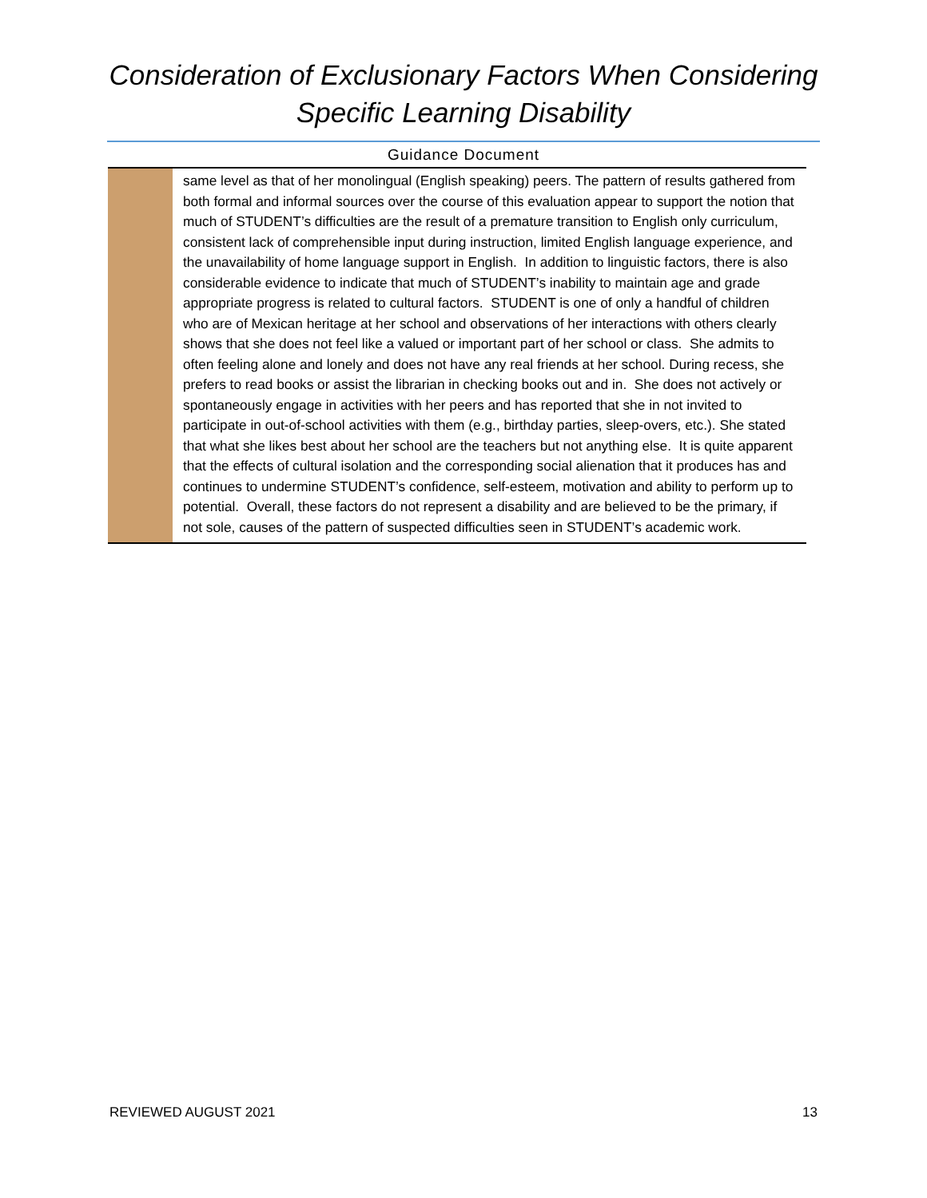Consideration of Exclusionary Factors When Considering
Specific Learning Disability
Guidance Document
| | same level as that of her monolingual (English speaking) peers. The pattern of results gathered from both formal and informal sources over the course of this evaluation appear to support the notion that much of STUDENT’s difficulties are the result of a premature transition to English only curriculum, consistent lack of comprehensible input during instruction, limited English language experience, and the unavailability of home language support in English. In addition to linguistic factors, there is also considerable evidence to indicate that much of STUDENT’s inability to maintain age and grade appropriate progress is related to cultural factors. STUDENT is one of only a handful of children who are of Mexican heritage at her school and observations of her interactions with others clearly shows that she does not feel like a valued or important part of her school or class. She admits to often feeling alone and lonely and does not have any real friends at her school. During recess, she prefers to read books or assist the librarian in checking books out and in. She does not actively or spontaneously engage in activities with her peers and has reported that she in not invited to participate in out-of-school activities with them (e.g., birthday parties, sleep-overs, etc.). She stated that what she likes best about her school are the teachers but not anything else. It is quite apparent that the effects of cultural isolation and the corresponding social alienation that it produces has and continues to undermine STUDENT’s confidence, self-esteem, motivation and ability to perform up to potential. Overall, these factors do not represent a disability and are believed to be the primary, if not sole, causes of the pattern of suspected difficulties seen in STUDENT’s academic work. |
REVIEWED AUGUST 2021 13